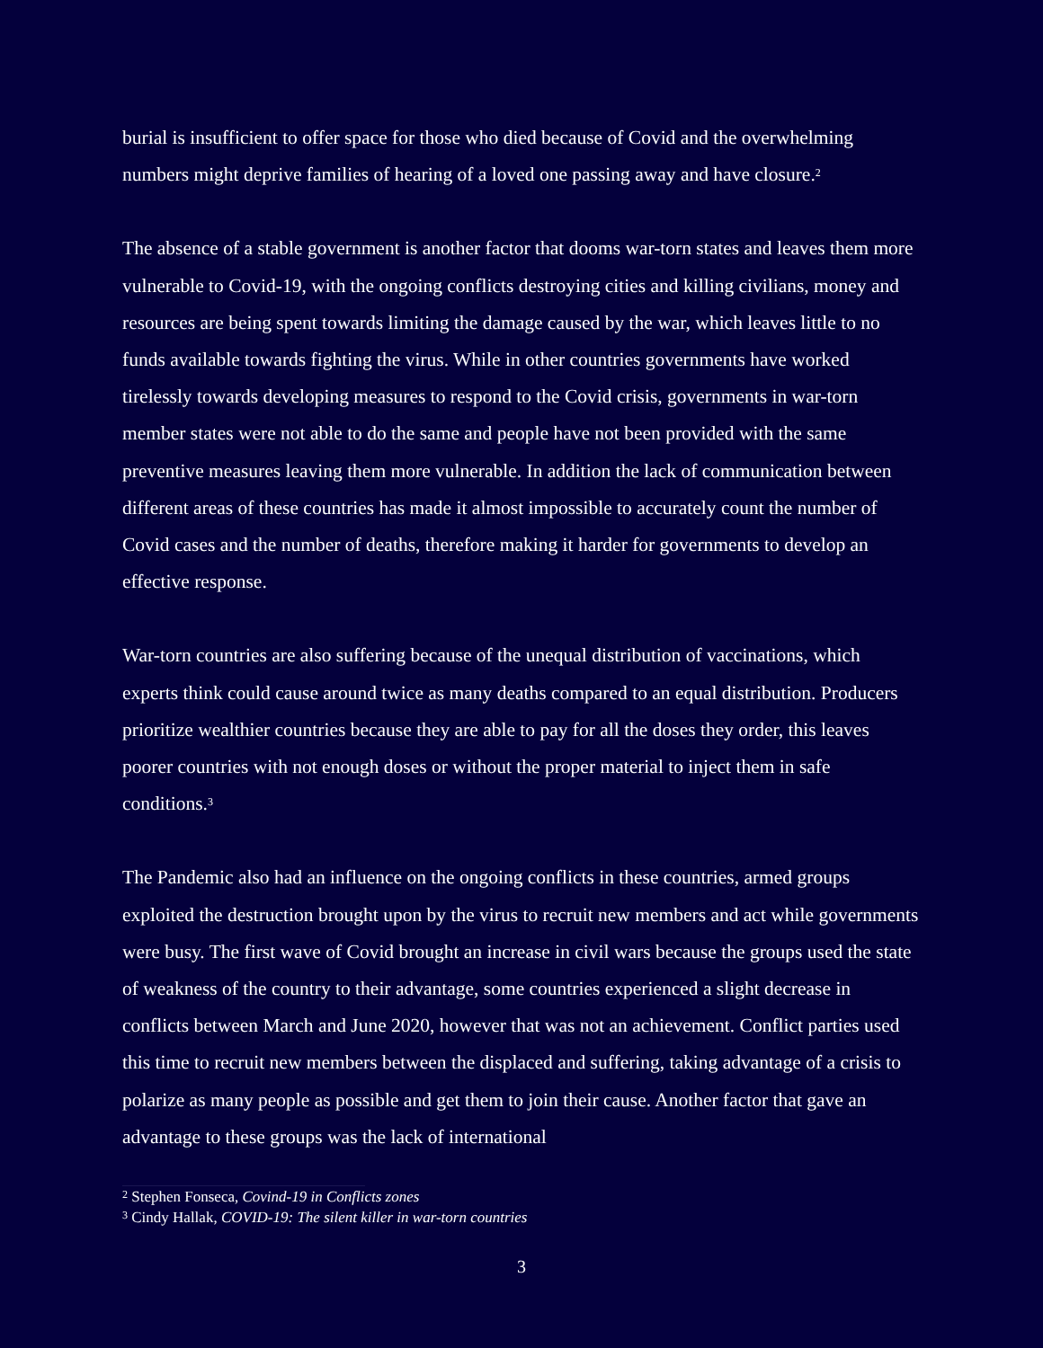burial is insufficient to offer space for those who died because of Covid and the overwhelming numbers might deprive families of hearing of a loved one passing away and have closure.<sup>2</sup>
The absence of a stable government is another factor that dooms war-torn states and leaves them more vulnerable to Covid-19, with the ongoing conflicts destroying cities and killing civilians, money and resources are being spent towards limiting the damage caused by the war, which leaves little to no funds available towards fighting the virus. While in other countries governments have worked tirelessly towards developing measures to respond to the Covid crisis, governments in war-torn member states were not able to do the same and people have not been provided with the same preventive measures leaving them more vulnerable. In addition the lack of communication between different areas of these countries has made it almost impossible to accurately count the number of Covid cases and the number of deaths, therefore making it harder for governments to develop an effective response.
War-torn countries are also suffering because of the unequal distribution of vaccinations, which experts think could cause around twice as many deaths compared to an equal distribution. Producers prioritize wealthier countries because they are able to pay for all the doses they order, this leaves poorer countries with not enough doses or without the proper material to inject them in safe conditions.<sup>3</sup>
The Pandemic also had an influence on the ongoing conflicts in these countries, armed groups exploited the destruction brought upon by the virus to recruit new members and act while governments were busy. The first wave of Covid brought an increase in civil wars because the groups used the state of weakness of the country to their advantage, some countries experienced a slight decrease in conflicts between March and June 2020, however that was not an achievement. Conflict parties used this time to recruit new members between the displaced and suffering, taking advantage of a crisis to polarize as many people as possible and get them to join their cause. Another factor that gave an advantage to these groups was the lack of international
<sup>2</sup> Stephen Fonseca, Covind-19 in Conflicts zones
<sup>3</sup> Cindy Hallak, COVID-19: The silent killer in war-torn countries
3